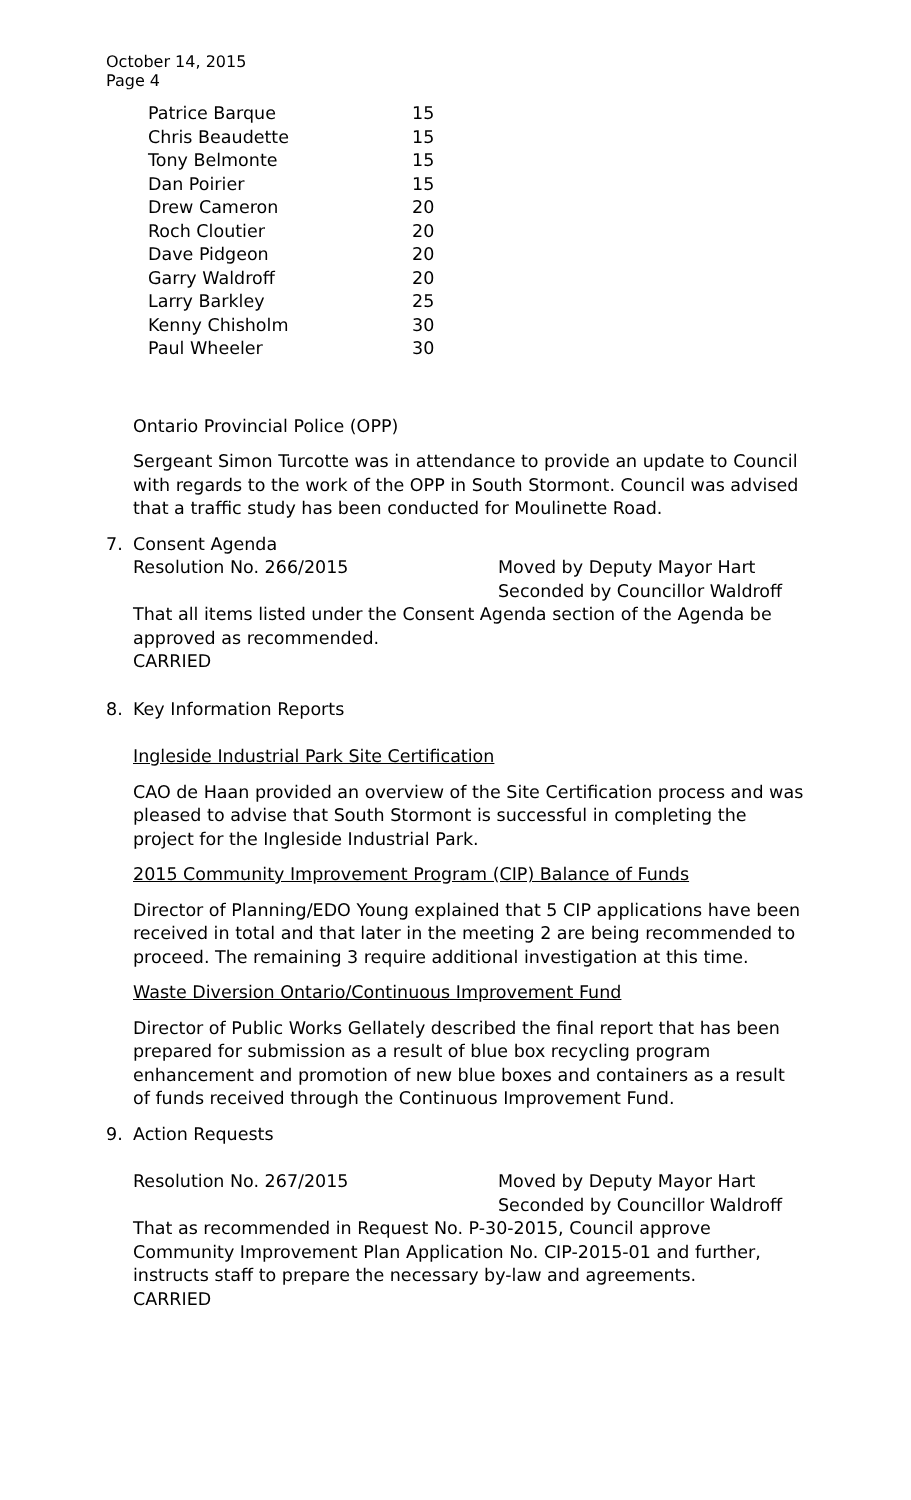October 14, 2015
Page 4
| Patrice Barque | 15 |
| Chris Beaudette | 15 |
| Tony Belmonte | 15 |
| Dan Poirier | 15 |
| Drew Cameron | 20 |
| Roch Cloutier | 20 |
| Dave Pidgeon | 20 |
| Garry Waldroff | 20 |
| Larry Barkley | 25 |
| Kenny Chisholm | 30 |
| Paul Wheeler | 30 |
Ontario Provincial Police (OPP)
Sergeant Simon Turcotte was in attendance to provide an update to Council with regards to the work of the OPP in South Stormont. Council was advised that a traffic study has been conducted for Moulinette Road.
7. Consent Agenda
Resolution No. 266/2015 Moved by Deputy Mayor Hart
Seconded by Councillor Waldroff
That all items listed under the Consent Agenda section of the Agenda be approved as recommended.
CARRIED
8. Key Information Reports
Ingleside Industrial Park Site Certification
CAO de Haan provided an overview of the Site Certification process and was pleased to advise that South Stormont is successful in completing the project for the Ingleside Industrial Park.
2015 Community Improvement Program (CIP) Balance of Funds
Director of Planning/EDO Young explained that 5 CIP applications have been received in total and that later in the meeting 2 are being recommended to proceed. The remaining 3 require additional investigation at this time.
Waste Diversion Ontario/Continuous Improvement Fund
Director of Public Works Gellately described the final report that has been prepared for submission as a result of blue box recycling program enhancement and promotion of new blue boxes and containers as a result of funds received through the Continuous Improvement Fund.
9. Action Requests
Resolution No. 267/2015 Moved by Deputy Mayor Hart
Seconded by Councillor Waldroff
That as recommended in Request No. P-30-2015, Council approve Community Improvement Plan Application No. CIP-2015-01 and further, instructs staff to prepare the necessary by-law and agreements.
CARRIED